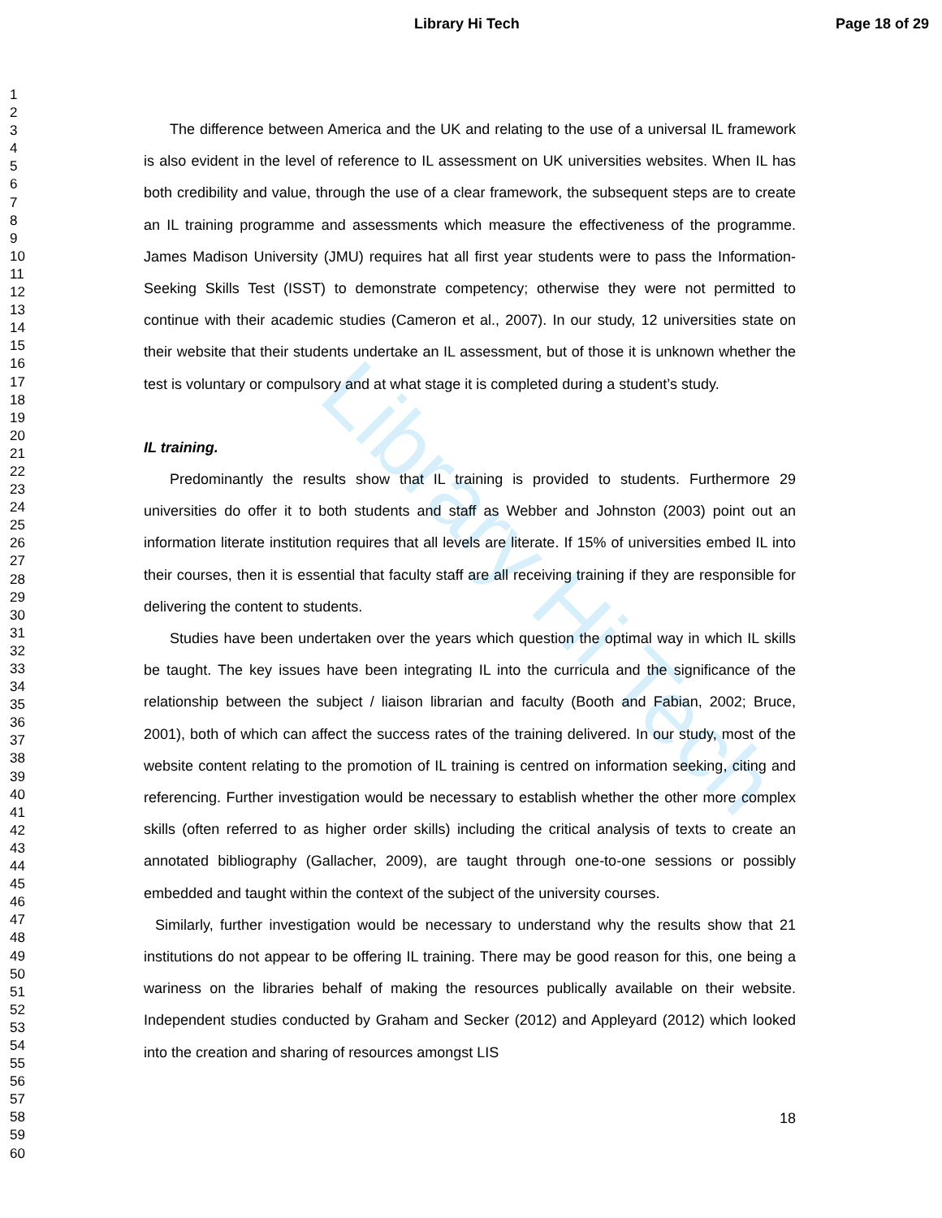Library Hi Tech
Library Hi Tech Page 18 of 29
1
2
3
4
5
6
7
8
9
10
11
12
13
14
15
16
17
18
19
20
21
22
23
24
25
26
27
28
29
30
31
32
33
34
35
36
37
38
39
40
41
42
43
44
45
46
47
48
49
50
51
52
53
54
55
56
57
58
59
60
The difference between America and the UK and relating to the use of a universal IL framework is also evident in the level of reference to IL assessment on UK universities websites. When IL has both credibility and value, through the use of a clear framework, the subsequent steps are to create an IL training programme and assessments which measure the effectiveness of the programme. James Madison University (JMU) requires hat all first year students were to pass the Information-Seeking Skills Test (ISST) to demonstrate competency; otherwise they were not permitted to continue with their academic studies (Cameron et al., 2007). In our study, 12 universities state on their website that their students undertake an IL assessment, but of those it is unknown whether the test is voluntary or compulsory and at what stage it is completed during a student’s study.
IL training.
Predominantly the results show that IL training is provided to students. Furthermore 29 universities do offer it to both students and staff as Webber and Johnston (2003) point out an information literate institution requires that all levels are literate. If 15% of universities embed IL into their courses, then it is essential that faculty staff are all receiving training if they are responsible for delivering the content to students.
Studies have been undertaken over the years which question the optimal way in which IL skills be taught. The key issues have been integrating IL into the curricula and the significance of the relationship between the subject / liaison librarian and faculty (Booth and Fabian, 2002; Bruce, 2001), both of which can affect the success rates of the training delivered. In our study, most of the website content relating to the promotion of IL training is centred on information seeking, citing and referencing. Further investigation would be necessary to establish whether the other more complex skills (often referred to as higher order skills) including the critical analysis of texts to create an annotated bibliography (Gallacher, 2009), are taught through one-to-one sessions or possibly embedded and taught within the context of the subject of the university courses.
Similarly, further investigation would be necessary to understand why the results show that 21 institutions do not appear to be offering IL training. There may be good reason for this, one being a wariness on the libraries behalf of making the resources publically available on their website. Independent studies conducted by Graham and Secker (2012) and Appleyard (2012) which looked into the creation and sharing of resources amongst LIS
18